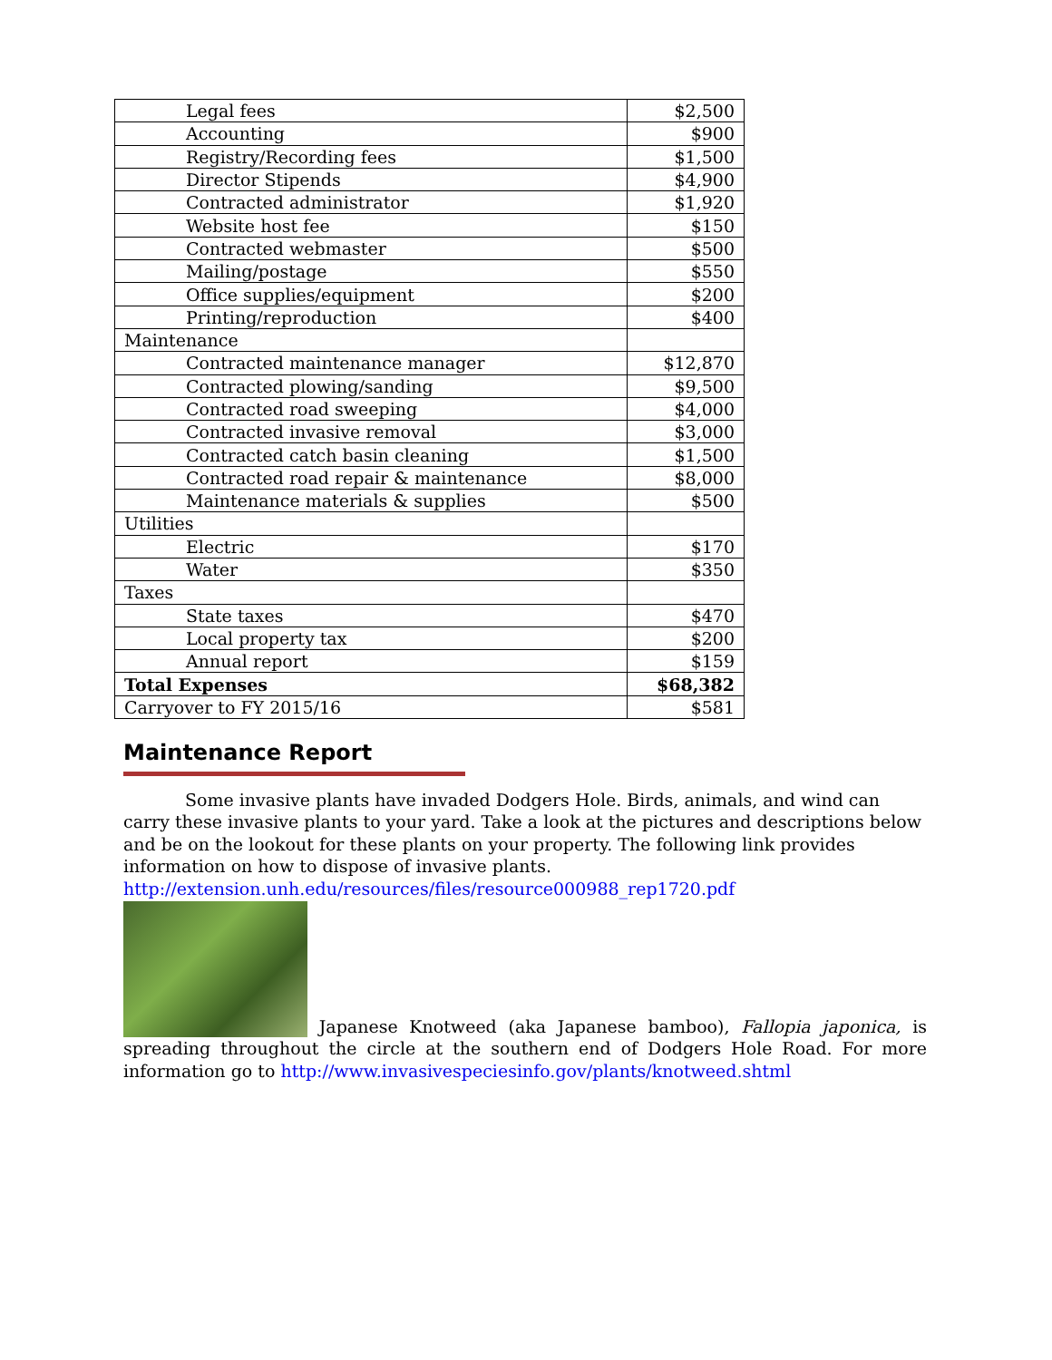| Legal fees | $2,500 |
| Accounting | $900 |
| Registry/Recording fees | $1,500 |
| Director Stipends | $4,900 |
| Contracted administrator | $1,920 |
| Website host fee | $150 |
| Contracted webmaster | $500 |
| Mailing/postage | $550 |
| Office supplies/equipment | $200 |
| Printing/reproduction | $400 |
| Maintenance | |
| Contracted maintenance manager | $12,870 |
| Contracted plowing/sanding | $9,500 |
| Contracted road sweeping | $4,000 |
| Contracted invasive removal | $3,000 |
| Contracted catch basin cleaning | $1,500 |
| Contracted road repair & maintenance | $8,000 |
| Maintenance materials & supplies | $500 |
| Utilities | |
| Electric | $170 |
| Water | $350 |
| Taxes | |
| State taxes | $470 |
| Local property tax | $200 |
| Annual report | $159 |
| Total Expenses | $68,382 |
| Carryover to FY 2015/16 | $581 |
Maintenance Report
Some invasive plants have invaded Dodgers Hole. Birds, animals, and wind can carry these invasive plants to your yard. Take a look at the pictures and descriptions below and be on the lookout for these plants on your property. The following link provides information on how to dispose of invasive plants.
http://extension.unh.edu/resources/files/resource000988_rep1720.pdf
Japanese Knotweed (aka Japanese bamboo), Fallopia japonica, is spreading throughout the circle at the southern end of Dodgers Hole Road. For more information go to http://www.invasivespeciesinfo.gov/plants/knotweed.shtml